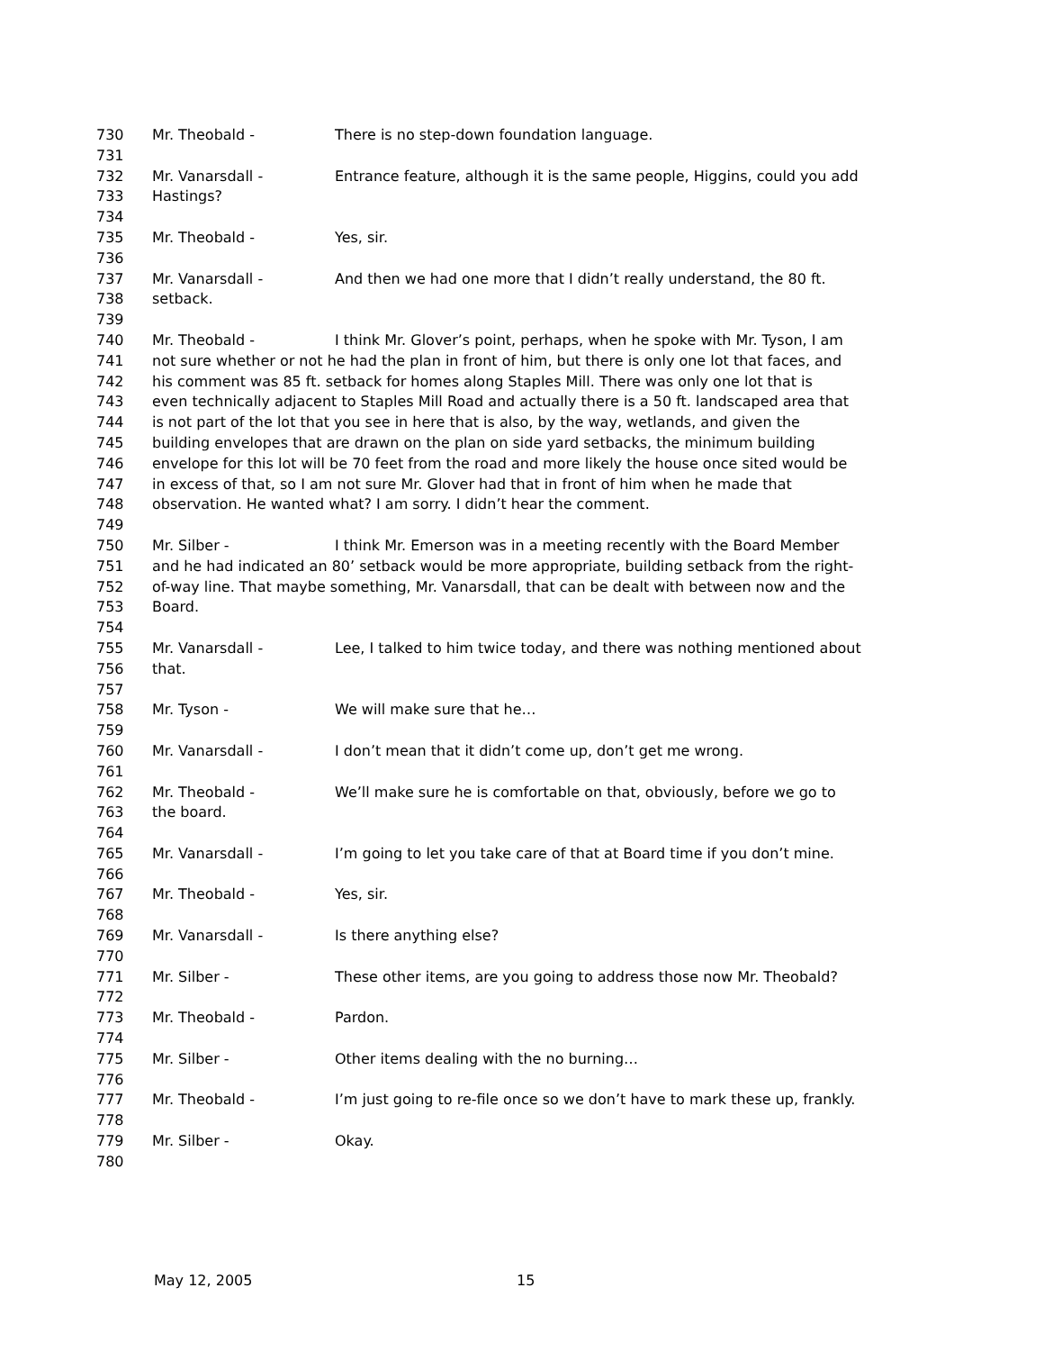730 Mr. Theobald - There is no step-down foundation language.
731
732 Mr. Vanarsdall - Entrance feature, although it is the same people, Higgins, could you add
733 Hastings?
734
735 Mr. Theobald - Yes, sir.
736
737 Mr. Vanarsdall - And then we had one more that I didn’t really understand, the 80 ft.
738 setback.
739
740 Mr. Theobald - I think Mr. Glover’s point, perhaps, when he spoke with Mr. Tyson, I am
741 not sure whether or not he had the plan in front of him, but there is only one lot that faces, and
742 his comment was 85 ft. setback for homes along Staples Mill. There was only one lot that is
743 even technically adjacent to Staples Mill Road and actually there is a 50 ft. landscaped area that
744 is not part of the lot that you see in here that is also, by the way, wetlands, and given the
745 building envelopes that are drawn on the plan on side yard setbacks, the minimum building
746 envelope for this lot will be 70 feet from the road and more likely the house once sited would be
747 in excess of that, so I am not sure Mr. Glover had that in front of him when he made that
748 observation. He wanted what? I am sorry. I didn’t hear the comment.
749
750 Mr. Silber - I think Mr. Emerson was in a meeting recently with the Board Member
751 and he had indicated an 80’ setback would be more appropriate, building setback from the right-
752 of-way line. That maybe something, Mr. Vanarsdall, that can be dealt with between now and the
753 Board.
754
755 Mr. Vanarsdall - Lee, I talked to him twice today, and there was nothing mentioned about
756 that.
757
758 Mr. Tyson - We will make sure that he…
759
760 Mr. Vanarsdall - I don’t mean that it didn’t come up, don’t get me wrong.
761
762 Mr. Theobald - We’ll make sure he is comfortable on that, obviously, before we go to
763 the board.
764
765 Mr. Vanarsdall - I’m going to let you take care of that at Board time if you don’t mine.
766
767 Mr. Theobald - Yes, sir.
768
769 Mr. Vanarsdall - Is there anything else?
770
771 Mr. Silber - These other items, are you going to address those now Mr. Theobald?
772
773 Mr. Theobald - Pardon.
774
775 Mr. Silber - Other items dealing with the no burning…
776
777 Mr. Theobald - I’m just going to re-file once so we don’t have to mark these up, frankly.
778
779 Mr. Silber - Okay.
780
May 12, 2005 15